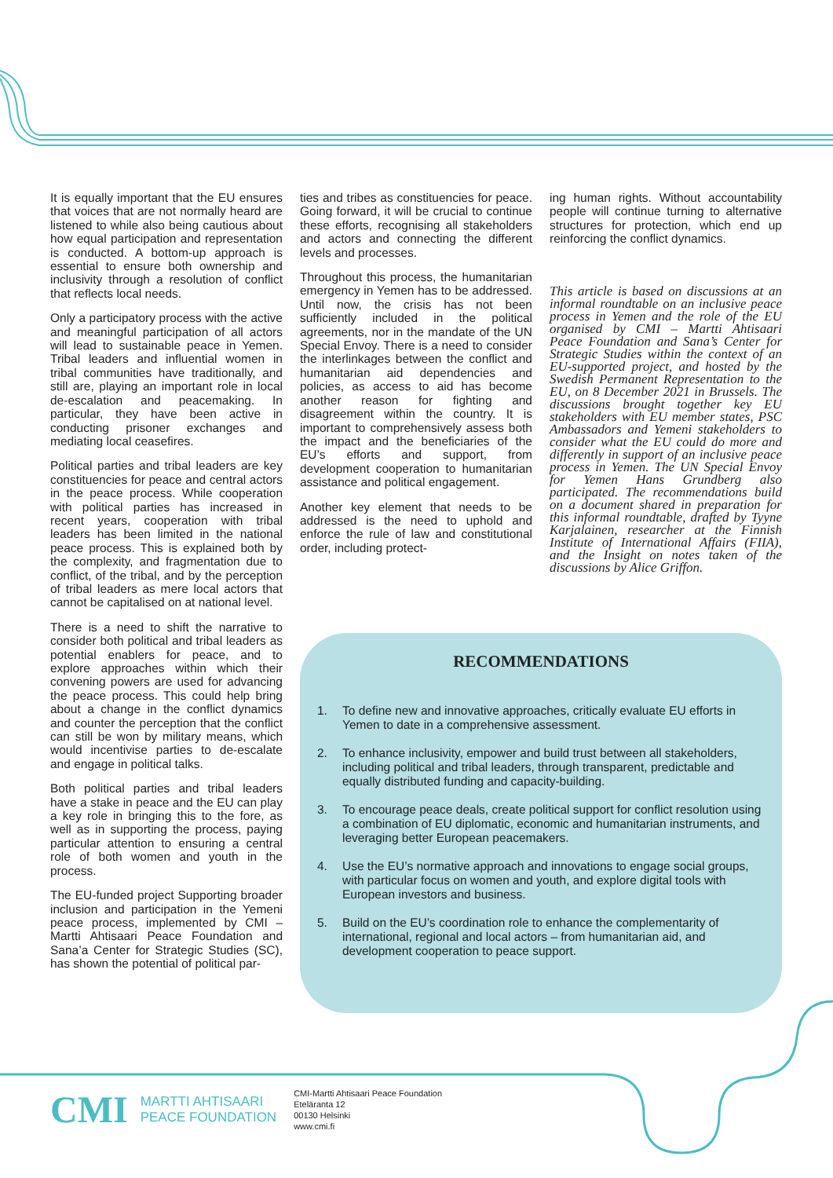It is equally important that the EU ensures that voices that are not normally heard are listened to while also being cautious about how equal participation and representation is conducted. A bottom-up approach is essential to ensure both ownership and inclusivity through a resolution of conflict that reflects local needs.
Only a participatory process with the active and meaningful participation of all actors will lead to sustainable peace in Yemen. Tribal leaders and influential women in tribal communities have traditionally, and still are, playing an important role in local de-escalation and peacemaking. In particular, they have been active in conducting prisoner exchanges and mediating local ceasefires.
Political parties and tribal leaders are key constituencies for peace and central actors in the peace process. While cooperation with political parties has increased in recent years, cooperation with tribal leaders has been limited in the national peace process. This is explained both by the complexity, and fragmentation due to conflict, of the tribal, and by the perception of tribal leaders as mere local actors that cannot be capitalised on at national level.
There is a need to shift the narrative to consider both political and tribal leaders as potential enablers for peace, and to explore approaches within which their convening powers are used for advancing the peace process. This could help bring about a change in the conflict dynamics and counter the perception that the conflict can still be won by military means, which would incentivise parties to de-escalate and engage in political talks.
Both political parties and tribal leaders have a stake in peace and the EU can play a key role in bringing this to the fore, as well as in supporting the process, paying particular attention to ensuring a central role of both women and youth in the process.
The EU-funded project Supporting broader inclusion and participation in the Yemeni peace process, implemented by CMI – Martti Ahtisaari Peace Foundation and Sana’a Center for Strategic Studies (SC), has shown the potential of political par-
ties and tribes as constituencies for peace. Going forward, it will be crucial to continue these efforts, recognising all stakeholders and actors and connecting the different levels and processes.
Throughout this process, the humanitarian emergency in Yemen has to be addressed. Until now, the crisis has not been sufficiently included in the political agreements, nor in the mandate of the UN Special Envoy. There is a need to consider the interlinkages between the conflict and humanitarian aid dependencies and policies, as access to aid has become another reason for fighting and disagreement within the country. It is important to comprehensively assess both the impact and the beneficiaries of the EU’s efforts and support, from development cooperation to humanitarian assistance and political engagement.
Another key element that needs to be addressed is the need to uphold and enforce the rule of law and constitutional order, including protect-
ing human rights. Without accountability people will continue turning to alternative structures for protection, which end up reinforcing the conflict dynamics.
This article is based on discussions at an informal roundtable on an inclusive peace process in Yemen and the role of the EU organised by CMI – Martti Ahtisaari Peace Foundation and Sana’s Center for Strategic Studies within the context of an EU-supported project, and hosted by the Swedish Permanent Representation to the EU, on 8 December 2021 in Brussels. The discussions brought together key EU stakeholders with EU member states, PSC Ambassadors and Yemeni stakeholders to consider what the EU could do more and differently in support of an inclusive peace process in Yemen. The UN Special Envoy for Yemen Hans Grundberg also participated. The recommendations build on a document shared in preparation for this informal roundtable, drafted by Tyyne Karjalainen, researcher at the Finnish Institute of International Affairs (FIIA), and the Insight on notes taken of the discussions by Alice Griffon.
RECOMMENDATIONS
1. To define new and innovative approaches, critically evaluate EU efforts in Yemen to date in a comprehensive assessment.
2. To enhance inclusivity, empower and build trust between all stakeholders, including political and tribal leaders, through transparent, predictable and equally distributed funding and capacity-building.
3. To encourage peace deals, create political support for conflict resolution using a combination of EU diplomatic, economic and humanitarian instruments, and leveraging better European peacemakers.
4. Use the EU’s normative approach and innovations to engage social groups, with particular focus on women and youth, and explore digital tools with European investors and business.
5. Build on the EU’s coordination role to enhance the complementarity of international, regional and local actors – from humanitarian aid, and development cooperation to peace support.
CMI
MARTTI AHTISAARI
PEACE FOUNDATION
CMI-Martti Ahtisaari Peace Foundation
Eteläranta 12
00130 Helsinki
www.cmi.fi